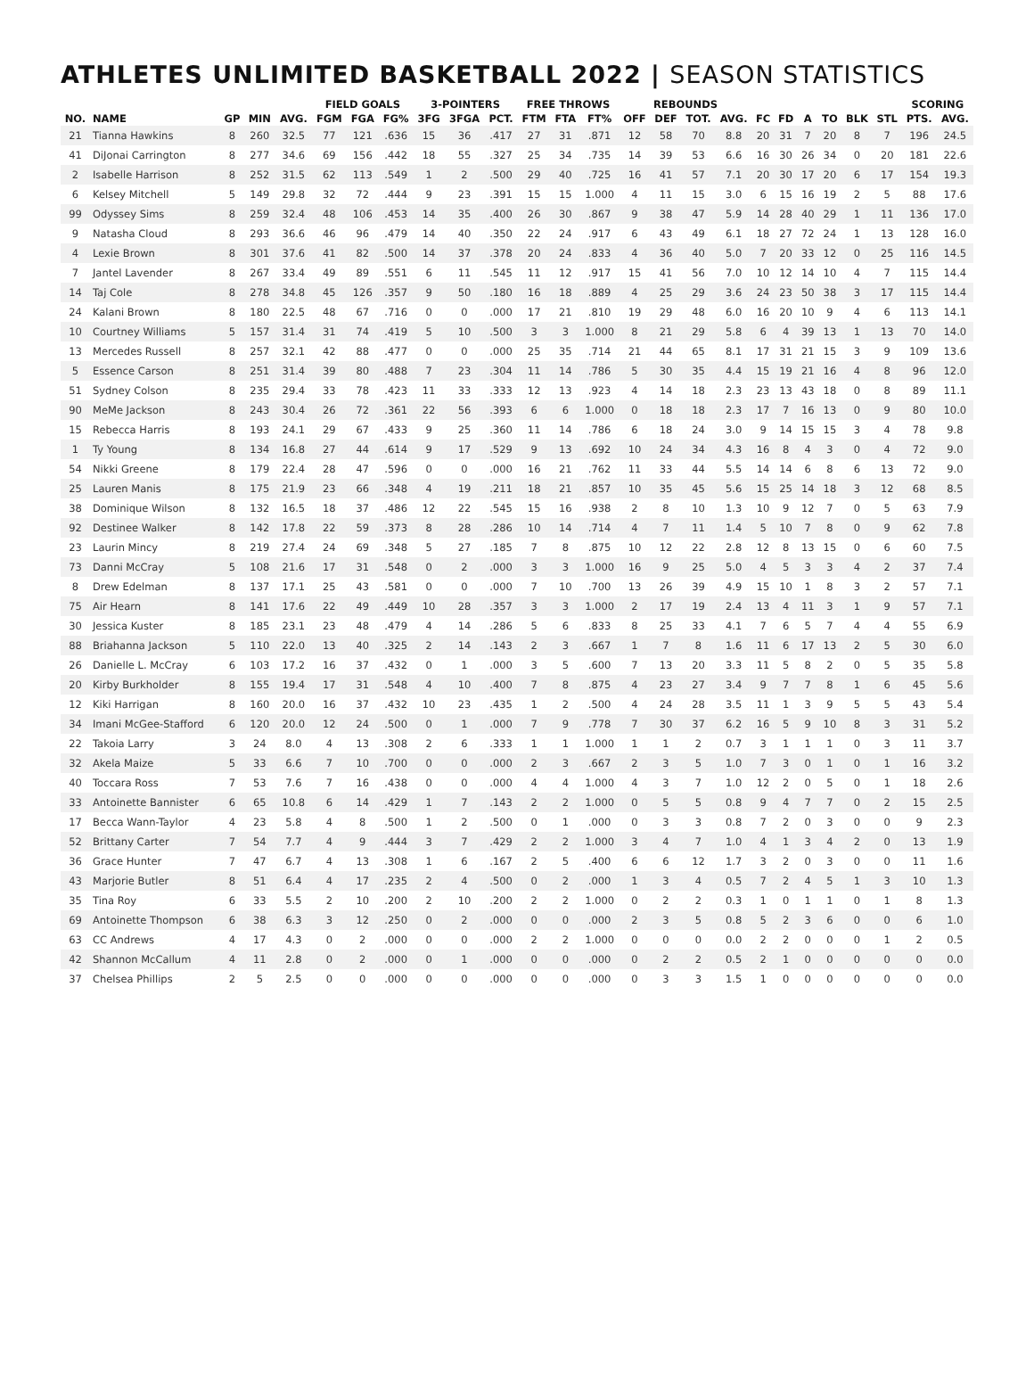ATHLETES UNLIMITED BASKETBALL 2022 | SEASON STATISTICS
| | | | | | FIELD GOALS | | | 3-POINTERS | | | FREE THROWS | | | REBOUNDS | | | | | | | | | | SCORING | |
| --- | --- | --- | --- | --- | --- | --- | --- | --- | --- | --- | --- | --- | --- | --- | --- | --- | --- | --- | --- | --- | --- | --- | --- | --- | --- |
| NO. | NAME | GP | MIN | AVG. | FGM | FGA | FG% | 3FG | 3FGA | PCT. | FTM | FTA | FT% | OFF | DEF | TOT. | AVG. | FC | FD | A | TO | BLK | STL | PTS. | AVG. |
| 21 | Tianna Hawkins | 8 | 260 | 32.5 | 77 | 121 | .636 | 15 | 36 | .417 | 27 | 31 | .871 | 12 | 58 | 70 | 8.8 | 20 | 31 | 7 | 20 | 8 | 7 | 196 | 24.5 |
| 41 | DiJonai Carrington | 8 | 277 | 34.6 | 69 | 156 | .442 | 18 | 55 | .327 | 25 | 34 | .735 | 14 | 39 | 53 | 6.6 | 16 | 30 | 26 | 34 | 0 | 20 | 181 | 22.6 |
| 2 | Isabelle Harrison | 8 | 252 | 31.5 | 62 | 113 | .549 | 1 | 2 | .500 | 29 | 40 | .725 | 16 | 41 | 57 | 7.1 | 20 | 30 | 17 | 20 | 6 | 17 | 154 | 19.3 |
| 6 | Kelsey Mitchell | 5 | 149 | 29.8 | 32 | 72 | .444 | 9 | 23 | .391 | 15 | 15 | 1.000 | 4 | 11 | 15 | 3.0 | 6 | 15 | 16 | 19 | 2 | 5 | 88 | 17.6 |
| 99 | Odyssey Sims | 8 | 259 | 32.4 | 48 | 106 | .453 | 14 | 35 | .400 | 26 | 30 | .867 | 9 | 38 | 47 | 5.9 | 14 | 28 | 40 | 29 | 1 | 11 | 136 | 17.0 |
| 9 | Natasha Cloud | 8 | 293 | 36.6 | 46 | 96 | .479 | 14 | 40 | .350 | 22 | 24 | .917 | 6 | 43 | 49 | 6.1 | 18 | 27 | 72 | 24 | 1 | 13 | 128 | 16.0 |
| 4 | Lexie Brown | 8 | 301 | 37.6 | 41 | 82 | .500 | 14 | 37 | .378 | 20 | 24 | .833 | 4 | 36 | 40 | 5.0 | 7 | 20 | 33 | 12 | 0 | 25 | 116 | 14.5 |
| 7 | Jantel Lavender | 8 | 267 | 33.4 | 49 | 89 | .551 | 6 | 11 | .545 | 11 | 12 | .917 | 15 | 41 | 56 | 7.0 | 10 | 12 | 14 | 10 | 4 | 7 | 115 | 14.4 |
| 14 | Taj Cole | 8 | 278 | 34.8 | 45 | 126 | .357 | 9 | 50 | .180 | 16 | 18 | .889 | 4 | 25 | 29 | 3.6 | 24 | 23 | 50 | 38 | 3 | 17 | 115 | 14.4 |
| 24 | Kalani Brown | 8 | 180 | 22.5 | 48 | 67 | .716 | 0 | 0 | .000 | 17 | 21 | .810 | 19 | 29 | 48 | 6.0 | 16 | 20 | 10 | 9 | 4 | 6 | 113 | 14.1 |
| 10 | Courtney Williams | 5 | 157 | 31.4 | 31 | 74 | .419 | 5 | 10 | .500 | 3 | 3 | 1.000 | 8 | 21 | 29 | 5.8 | 6 | 4 | 39 | 13 | 1 | 13 | 70 | 14.0 |
| 13 | Mercedes Russell | 8 | 257 | 32.1 | 42 | 88 | .477 | 0 | 0 | .000 | 25 | 35 | .714 | 21 | 44 | 65 | 8.1 | 17 | 31 | 21 | 15 | 3 | 9 | 109 | 13.6 |
| 5 | Essence Carson | 8 | 251 | 31.4 | 39 | 80 | .488 | 7 | 23 | .304 | 11 | 14 | .786 | 5 | 30 | 35 | 4.4 | 15 | 19 | 21 | 16 | 4 | 8 | 96 | 12.0 |
| 51 | Sydney Colson | 8 | 235 | 29.4 | 33 | 78 | .423 | 11 | 33 | .333 | 12 | 13 | .923 | 4 | 14 | 18 | 2.3 | 23 | 13 | 43 | 18 | 0 | 8 | 89 | 11.1 |
| 90 | MeMe Jackson | 8 | 243 | 30.4 | 26 | 72 | .361 | 22 | 56 | .393 | 6 | 6 | 1.000 | 0 | 18 | 18 | 2.3 | 17 | 7 | 16 | 13 | 0 | 9 | 80 | 10.0 |
| 15 | Rebecca Harris | 8 | 193 | 24.1 | 29 | 67 | .433 | 9 | 25 | .360 | 11 | 14 | .786 | 6 | 18 | 24 | 3.0 | 9 | 14 | 15 | 15 | 3 | 4 | 78 | 9.8 |
| 1 | Ty Young | 8 | 134 | 16.8 | 27 | 44 | .614 | 9 | 17 | .529 | 9 | 13 | .692 | 10 | 24 | 34 | 4.3 | 16 | 8 | 4 | 3 | 0 | 4 | 72 | 9.0 |
| 54 | Nikki Greene | 8 | 179 | 22.4 | 28 | 47 | .596 | 0 | 0 | .000 | 16 | 21 | .762 | 11 | 33 | 44 | 5.5 | 14 | 14 | 6 | 8 | 6 | 13 | 72 | 9.0 |
| 25 | Lauren Manis | 8 | 175 | 21.9 | 23 | 66 | .348 | 4 | 19 | .211 | 18 | 21 | .857 | 10 | 35 | 45 | 5.6 | 15 | 25 | 14 | 18 | 3 | 12 | 68 | 8.5 |
| 38 | Dominique Wilson | 8 | 132 | 16.5 | 18 | 37 | .486 | 12 | 22 | .545 | 15 | 16 | .938 | 2 | 8 | 10 | 1.3 | 10 | 9 | 12 | 7 | 0 | 5 | 63 | 7.9 |
| 92 | Destinee Walker | 8 | 142 | 17.8 | 22 | 59 | .373 | 8 | 28 | .286 | 10 | 14 | .714 | 4 | 7 | 11 | 1.4 | 5 | 10 | 7 | 8 | 0 | 9 | 62 | 7.8 |
| 23 | Laurin Mincy | 8 | 219 | 27.4 | 24 | 69 | .348 | 5 | 27 | .185 | 7 | 8 | .875 | 10 | 12 | 22 | 2.8 | 12 | 8 | 13 | 15 | 0 | 6 | 60 | 7.5 |
| 73 | Danni McCray | 5 | 108 | 21.6 | 17 | 31 | .548 | 0 | 2 | .000 | 3 | 3 | 1.000 | 16 | 9 | 25 | 5.0 | 4 | 5 | 3 | 3 | 4 | 2 | 37 | 7.4 |
| 8 | Drew Edelman | 8 | 137 | 17.1 | 25 | 43 | .581 | 0 | 0 | .000 | 7 | 10 | .700 | 13 | 26 | 39 | 4.9 | 15 | 10 | 1 | 8 | 3 | 2 | 57 | 7.1 |
| 75 | Air Hearn | 8 | 141 | 17.6 | 22 | 49 | .449 | 10 | 28 | .357 | 3 | 3 | 1.000 | 2 | 17 | 19 | 2.4 | 13 | 4 | 11 | 3 | 1 | 9 | 57 | 7.1 |
| 30 | Jessica Kuster | 8 | 185 | 23.1 | 23 | 48 | .479 | 4 | 14 | .286 | 5 | 6 | .833 | 8 | 25 | 33 | 4.1 | 7 | 6 | 5 | 7 | 4 | 4 | 55 | 6.9 |
| 88 | Briahanna Jackson | 5 | 110 | 22.0 | 13 | 40 | .325 | 2 | 14 | .143 | 2 | 3 | .667 | 1 | 7 | 8 | 1.6 | 11 | 6 | 17 | 13 | 2 | 5 | 30 | 6.0 |
| 26 | Danielle L. McCray | 6 | 103 | 17.2 | 16 | 37 | .432 | 0 | 1 | .000 | 3 | 5 | .600 | 7 | 13 | 20 | 3.3 | 11 | 5 | 8 | 2 | 0 | 5 | 35 | 5.8 |
| 20 | Kirby Burkholder | 8 | 155 | 19.4 | 17 | 31 | .548 | 4 | 10 | .400 | 7 | 8 | .875 | 4 | 23 | 27 | 3.4 | 9 | 7 | 7 | 8 | 1 | 6 | 45 | 5.6 |
| 12 | Kiki Harrigan | 8 | 160 | 20.0 | 16 | 37 | .432 | 10 | 23 | .435 | 1 | 2 | .500 | 4 | 24 | 28 | 3.5 | 11 | 1 | 3 | 9 | 5 | 5 | 43 | 5.4 |
| 34 | Imani McGee-Stafford | 6 | 120 | 20.0 | 12 | 24 | .500 | 0 | 1 | .000 | 7 | 9 | .778 | 7 | 30 | 37 | 6.2 | 16 | 5 | 9 | 10 | 8 | 3 | 31 | 5.2 |
| 22 | Takoia Larry | 3 | 24 | 8.0 | 4 | 13 | .308 | 2 | 6 | .333 | 1 | 1 | 1.000 | 1 | 1 | 2 | 0.7 | 3 | 1 | 1 | 1 | 0 | 3 | 11 | 3.7 |
| 32 | Akela Maize | 5 | 33 | 6.6 | 7 | 10 | .700 | 0 | 0 | .000 | 2 | 3 | .667 | 2 | 3 | 5 | 1.0 | 7 | 3 | 0 | 1 | 0 | 1 | 16 | 3.2 |
| 40 | Toccara Ross | 7 | 53 | 7.6 | 7 | 16 | .438 | 0 | 0 | .000 | 4 | 4 | 1.000 | 4 | 3 | 7 | 1.0 | 12 | 2 | 0 | 5 | 0 | 1 | 18 | 2.6 |
| 33 | Antoinette Bannister | 6 | 65 | 10.8 | 6 | 14 | .429 | 1 | 7 | .143 | 2 | 2 | 1.000 | 0 | 5 | 5 | 0.8 | 9 | 4 | 7 | 7 | 0 | 2 | 15 | 2.5 |
| 17 | Becca Wann-Taylor | 4 | 23 | 5.8 | 4 | 8 | .500 | 1 | 2 | .500 | 0 | 1 | .000 | 0 | 3 | 3 | 0.8 | 7 | 2 | 0 | 3 | 0 | 0 | 9 | 2.3 |
| 52 | Brittany Carter | 7 | 54 | 7.7 | 4 | 9 | .444 | 3 | 7 | .429 | 2 | 2 | 1.000 | 3 | 4 | 7 | 1.0 | 4 | 1 | 3 | 4 | 2 | 0 | 13 | 1.9 |
| 36 | Grace Hunter | 7 | 47 | 6.7 | 4 | 13 | .308 | 1 | 6 | .167 | 2 | 5 | .400 | 6 | 6 | 12 | 1.7 | 3 | 2 | 0 | 3 | 0 | 0 | 11 | 1.6 |
| 43 | Marjorie Butler | 8 | 51 | 6.4 | 4 | 17 | .235 | 2 | 4 | .500 | 0 | 2 | .000 | 1 | 3 | 4 | 0.5 | 7 | 2 | 4 | 5 | 1 | 3 | 10 | 1.3 |
| 35 | Tina Roy | 6 | 33 | 5.5 | 2 | 10 | .200 | 2 | 10 | .200 | 2 | 2 | 1.000 | 0 | 2 | 2 | 0.3 | 1 | 0 | 1 | 1 | 0 | 1 | 8 | 1.3 |
| 69 | Antoinette Thompson | 6 | 38 | 6.3 | 3 | 12 | .250 | 0 | 2 | .000 | 0 | 0 | .000 | 2 | 3 | 5 | 0.8 | 5 | 2 | 3 | 6 | 0 | 0 | 6 | 1.0 |
| 63 | CC Andrews | 4 | 17 | 4.3 | 0 | 2 | .000 | 0 | 0 | .000 | 2 | 2 | 1.000 | 0 | 0 | 0 | 0.0 | 2 | 2 | 0 | 0 | 0 | 1 | 2 | 0.5 |
| 42 | Shannon McCallum | 4 | 11 | 2.8 | 0 | 2 | .000 | 0 | 1 | .000 | 0 | 0 | .000 | 0 | 2 | 2 | 0.5 | 2 | 1 | 0 | 0 | 0 | 0 | 0 | 0.0 |
| 37 | Chelsea Phillips | 2 | 5 | 2.5 | 0 | 0 | .000 | 0 | 0 | .000 | 0 | 0 | .000 | 0 | 3 | 3 | 1.5 | 1 | 0 | 0 | 0 | 0 | 0 | 0 | 0.0 |